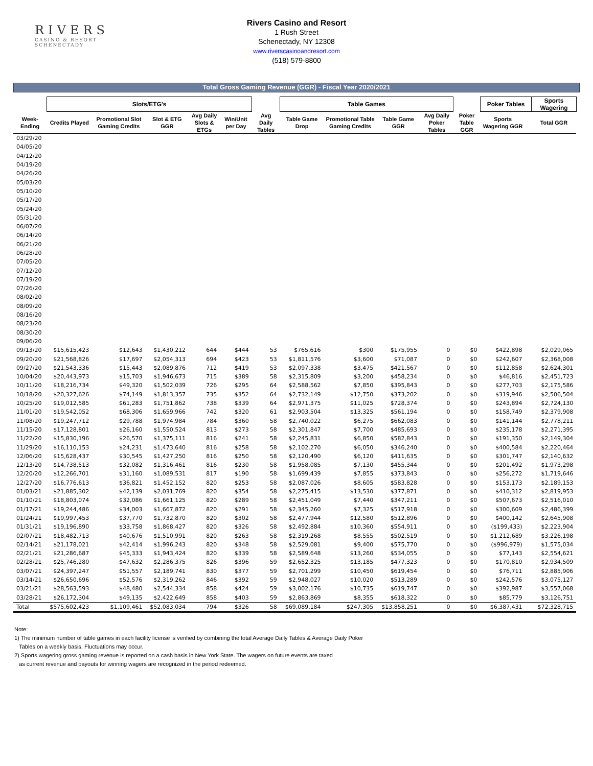RIVERS
CASINO & RESORT
SCHENECTADY
Rivers Casino and Resort
1 Rush Street
Schenectady, NY 12308
www.riverscasinoandresort.com
(518) 579-8800
Total Gross Gaming Revenue (GGR) - Fiscal Year 2020/2021
| | Slots/ETG's | | | | | | Table Games | | | | | Poker Tables | | Sports Wagering | |
| --- | --- | --- | --- | --- | --- | --- | --- | --- | --- | --- | --- | --- | --- | --- | --- |
| Week-Ending | Credits Played | Promotional Slot Gaming Credits | Slot & ETG GGR | Avg Daily Slots & ETGs | Win/Unit per Day | Avg Daily Tables | Table Game Drop | Promotional Table Gaming Credits | Table Game GGR | Avg Daily Poker Tables | Poker Table GGR | Sports Wagering GGR | | Total GGR | |
| 03/29/20 | | | | | | | | | | | | | | | |
| 04/05/20 | | | | | | | | | | | | | | | |
| 04/12/20 | | | | | | | | | | | | | | | |
| 04/19/20 | | | | | | | | | | | | | | | |
| 04/26/20 | | | | | | | | | | | | | | | |
| 05/03/20 | | | | | | | | | | | | | | | |
| 05/10/20 | | | | | | | | | | | | | | | |
| 05/17/20 | | | | | | | | | | | | | | | |
| 05/24/20 | | | | | | | | | | | | | | | |
| 05/31/20 | | | | | | | | | | | | | | | |
| 06/07/20 | | | | | | | | | | | | | | | |
| 06/14/20 | | | | | | | | | | | | | | | |
| 06/21/20 | | | | | | | | | | | | | | | |
| 06/28/20 | | | | | | | | | | | | | | | |
| 07/05/20 | | | | | | | | | | | | | | | |
| 07/12/20 | | | | | | | | | | | | | | | |
| 07/19/20 | | | | | | | | | | | | | | | |
| 07/26/20 | | | | | | | | | | | | | | | |
| 08/02/20 | | | | | | | | | | | | | | | |
| 08/09/20 | | | | | | | | | | | | | | | |
| 08/16/20 | | | | | | | | | | | | | | | |
| 08/23/20 | | | | | | | | | | | | | | | |
| 08/30/20 | | | | | | | | | | | | | | | |
| 09/06/20 | | | | | | | | | | | | | | | |
| 09/13/20 | $15,615,423 | $12,643 | $1,430,212 | 644 | $444 | 53 | $765,616 | $300 | $175,955 | 0 | $0 | $422,898 | | $2,029,065 | |
| 09/20/20 | $21,568,826 | $17,697 | $2,054,313 | 694 | $423 | 53 | $1,811,576 | $3,600 | $71,087 | 0 | $0 | $242,607 | | $2,368,008 | |
| 09/27/20 | $21,543,336 | $15,443 | $2,089,876 | 712 | $419 | 53 | $2,097,338 | $3,475 | $421,567 | 0 | $0 | $112,858 | | $2,624,301 | |
| 10/04/20 | $20,443,973 | $15,703 | $1,946,673 | 715 | $389 | 58 | $2,315,809 | $3,200 | $458,234 | 0 | $0 | $46,816 | | $2,451,723 | |
| 10/11/20 | $18,216,734 | $49,320 | $1,502,039 | 726 | $295 | 64 | $2,588,562 | $7,850 | $395,843 | 0 | $0 | $277,703 | | $2,175,586 | |
| 10/18/20 | $20,327,626 | $74,149 | $1,813,357 | 735 | $352 | 64 | $2,732,149 | $12,750 | $373,202 | 0 | $0 | $319,946 | | $2,506,504 | |
| 10/25/20 | $19,012,585 | $61,283 | $1,751,862 | 738 | $339 | 64 | $2,971,375 | $11,025 | $728,374 | 0 | $0 | $243,894 | | $2,724,130 | |
| 11/01/20 | $19,542,052 | $68,306 | $1,659,966 | 742 | $320 | 61 | $2,903,504 | $13,325 | $561,194 | 0 | $0 | $158,749 | | $2,379,908 | |
| 11/08/20 | $19,247,712 | $29,788 | $1,974,984 | 784 | $360 | 58 | $2,740,022 | $6,275 | $662,083 | 0 | $0 | $141,144 | | $2,778,211 | |
| 11/15/20 | $17,128,801 | $26,160 | $1,550,524 | 813 | $273 | 58 | $2,301,847 | $7,700 | $485,693 | 0 | $0 | $235,178 | | $2,271,395 | |
| 11/22/20 | $15,830,196 | $26,570 | $1,375,111 | 816 | $241 | 58 | $2,245,831 | $6,850 | $582,843 | 0 | $0 | $191,350 | | $2,149,304 | |
| 11/29/20 | $16,110,153 | $24,231 | $1,473,640 | 816 | $258 | 58 | $2,102,270 | $6,050 | $346,240 | 0 | $0 | $400,584 | | $2,220,464 | |
| 12/06/20 | $15,628,437 | $30,545 | $1,427,250 | 816 | $250 | 58 | $2,120,490 | $6,120 | $411,635 | 0 | $0 | $301,747 | | $2,140,632 | |
| 12/13/20 | $14,738,513 | $32,082 | $1,316,461 | 816 | $230 | 58 | $1,958,085 | $7,130 | $455,344 | 0 | $0 | $201,492 | | $1,973,298 | |
| 12/20/20 | $12,266,701 | $31,160 | $1,089,531 | 817 | $190 | 58 | $1,699,439 | $7,855 | $373,843 | 0 | $0 | $256,272 | | $1,719,646 | |
| 12/27/20 | $16,776,613 | $36,821 | $1,452,152 | 820 | $253 | 58 | $2,087,026 | $8,605 | $583,828 | 0 | $0 | $153,173 | | $2,189,153 | |
| 01/03/21 | $21,885,302 | $42,139 | $2,031,769 | 820 | $354 | 58 | $2,275,415 | $13,530 | $377,871 | 0 | $0 | $410,312 | | $2,819,953 | |
| 01/10/21 | $18,803,074 | $32,086 | $1,661,125 | 820 | $289 | 58 | $2,451,049 | $7,440 | $347,211 | 0 | $0 | $507,673 | | $2,516,010 | |
| 01/17/21 | $19,244,486 | $34,003 | $1,667,872 | 820 | $291 | 58 | $2,345,260 | $7,325 | $517,918 | 0 | $0 | $300,609 | | $2,486,399 | |
| 01/24/21 | $19,997,453 | $37,770 | $1,732,870 | 820 | $302 | 58 | $2,477,944 | $12,580 | $512,896 | 0 | $0 | $400,142 | | $2,645,908 | |
| 01/31/21 | $19,196,890 | $33,758 | $1,868,427 | 820 | $326 | 58 | $2,492,884 | $10,360 | $554,911 | 0 | $0 | ($199,433) | | $2,223,904 | |
| 02/07/21 | $18,482,713 | $40,676 | $1,510,991 | 820 | $263 | 58 | $2,319,268 | $8,555 | $502,519 | 0 | $0 | $1,212,689 | | $3,226,198 | |
| 02/14/21 | $21,178,021 | $42,414 | $1,996,243 | 820 | $348 | 58 | $2,529,081 | $9,400 | $575,770 | 0 | $0 | ($996,979) | | $1,575,034 | |
| 02/21/21 | $21,286,687 | $45,333 | $1,943,424 | 820 | $339 | 58 | $2,589,648 | $13,260 | $534,055 | 0 | $0 | $77,143 | | $2,554,621 | |
| 02/28/21 | $25,746,280 | $47,632 | $2,286,375 | 826 | $396 | 59 | $2,652,325 | $13,185 | $477,323 | 0 | $0 | $170,810 | | $2,934,509 | |
| 03/07/21 | $24,397,247 | $51,557 | $2,189,741 | 830 | $377 | 59 | $2,701,299 | $10,450 | $619,454 | 0 | $0 | $76,711 | | $2,885,906 | |
| 03/14/21 | $26,650,696 | $52,576 | $2,319,262 | 846 | $392 | 59 | $2,948,027 | $10,020 | $513,289 | 0 | $0 | $242,576 | | $3,075,127 | |
| 03/21/21 | $28,563,593 | $48,480 | $2,544,334 | 858 | $424 | 59 | $3,002,176 | $10,735 | $619,747 | 0 | $0 | $392,987 | | $3,557,068 | |
| 03/28/21 | $26,172,304 | $49,135 | $2,422,649 | 858 | $403 | 59 | $2,863,869 | $8,355 | $618,322 | 0 | $0 | $85,779 | | $3,126,751 | |
| Total | $575,602,423 | $1,109,461 | $52,083,034 | 794 | $326 | 58 | $69,089,184 | $247,305 | $13,858,251 | 0 | $0 | $6,387,431 | | $72,328,715 | |
Note:
1) The minimum number of table games in each facility license is verified by combining the total Average Daily Tables & Average Daily Poker
Tables on a weekly basis. Fluctuations may occur.
2) Sports wagering gross gaming revenue is reported on a cash basis in New York State. The wagers on future events are taxed
as current revenue and payouts for winning wagers are recognized in the period redeemed.